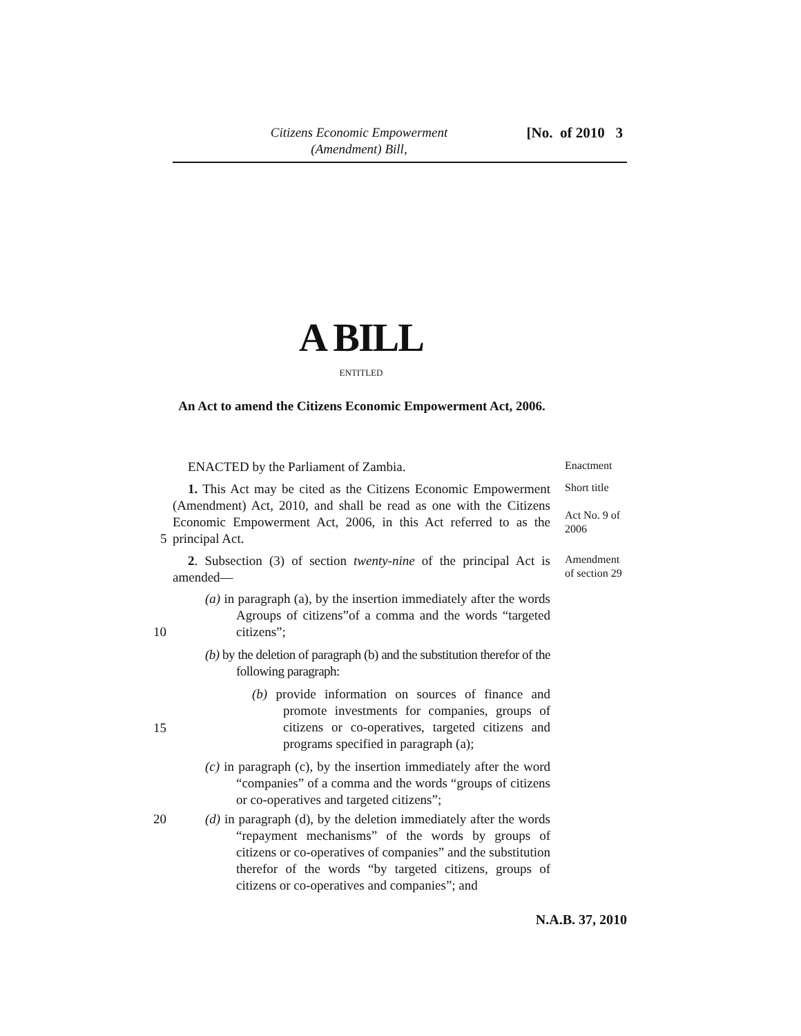Citizens Economic Empowerment (Amendment) Bill,
[No. of 2010 3
A BILL
ENTITLED
An Act to amend the Citizens Economic Empowerment Act, 2006.
ENACTED by the Parliament of Zambia. Enactment
1. This Act may be cited as the Citizens Economic Empowerment (Amendment) Act, 2010, and shall be read as one with the Citizens Economic Empowerment Act, 2006, in this Act referred to as the principal Act.
Short title
Act No. 9 of 2006
5
2. Subsection (3) of section twenty-nine of the principal Act is amended—
Amendment of section 29
(a) in paragraph (a), by the insertion immediately after the words Agroups of citizens”of a comma and the words “targeted citizens”;
10
(b) by the deletion of paragraph (b) and the substitution therefor of the following paragraph:
(b) provide information on sources of finance and promote investments for companies, groups of citizens or co-operatives, targeted citizens and programs specified in paragraph (a);
15
(c) in paragraph (c), by the insertion immediately after the word “companies” of a comma and the words “groups of citizens or co-operatives and targeted citizens”;
20
(d) in paragraph (d), by the deletion immediately after the words “repayment mechanisms” of the words by groups of citizens or co-operatives of companies” and the substitution therefor of the words “by targeted citizens, groups of citizens or co-operatives and companies”; and
N.A.B. 37, 2010